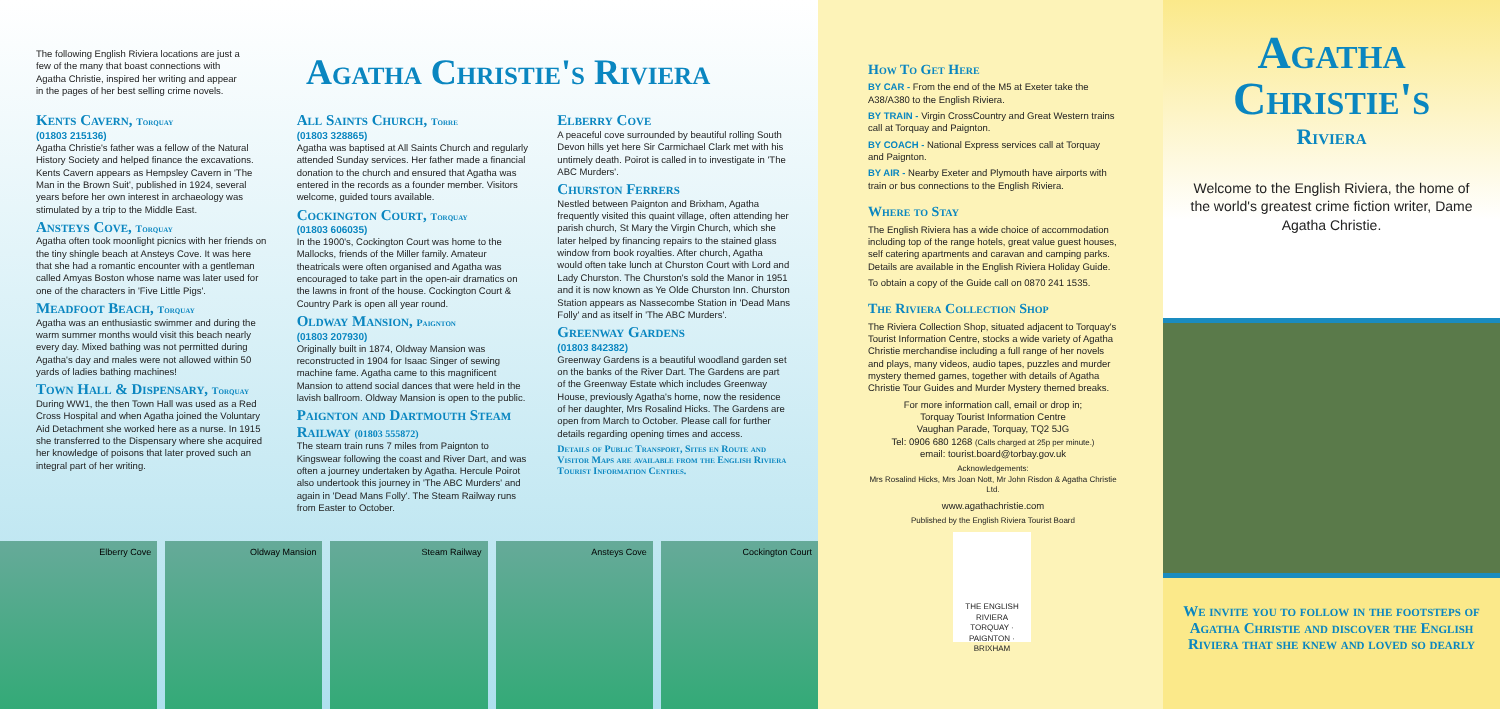The following English Riviera locations are just a few of the many that boast connections with Agatha Christie, inspired her writing and appear in the pages of her best selling crime novels.
Agatha Christie's Riviera
Kents Cavern, Torquay
(01803 215136)
Agatha Christie's father was a fellow of the Natural History Society and helped finance the excavations. Kents Cavern appears as Hempsley Cavern in 'The Man in the Brown Suit', published in 1924, several years before her own interest in archaeology was stimulated by a trip to the Middle East.
Ansteys Cove, Torquay
Agatha often took moonlight picnics with her friends on the tiny shingle beach at Ansteys Cove. It was here that she had a romantic encounter with a gentleman called Amyas Boston whose name was later used for one of the characters in 'Five Little Pigs'.
Meadfoot Beach, Torquay
Agatha was an enthusiastic swimmer and during the warm summer months would visit this beach nearly every day. Mixed bathing was not permitted during Agatha's day and males were not allowed within 50 yards of ladies bathing machines!
Town Hall & Dispensary, Torquay
During WW1, the then Town Hall was used as a Red Cross Hospital and when Agatha joined the Voluntary Aid Detachment she worked here as a nurse. In 1915 she transferred to the Dispensary where she acquired her knowledge of poisons that later proved such an integral part of her writing.
All Saints Church, Torre
(01803 328865)
Agatha was baptised at All Saints Church and regularly attended Sunday services. Her father made a financial donation to the church and ensured that Agatha was entered in the records as a founder member. Visitors welcome, guided tours available.
Cockington Court, Torquay
(01803 606035)
In the 1900's, Cockington Court was home to the Mallocks, friends of the Miller family. Amateur theatricals were often organised and Agatha was encouraged to take part in the open-air dramatics on the lawns in front of the house. Cockington Court & Country Park is open all year round.
Oldway Mansion, Paignton
(01803 207930)
Originally built in 1874, Oldway Mansion was reconstructed in 1904 for Isaac Singer of sewing machine fame. Agatha came to this magnificent Mansion to attend social dances that were held in the lavish ballroom. Oldway Mansion is open to the public.
Paignton and Dartmouth Steam Railway (01803 555872)
The steam train runs 7 miles from Paignton to Kingswear following the coast and River Dart, and was often a journey undertaken by Agatha. Hercule Poirot also undertook this journey in 'The ABC Murders' and again in 'Dead Mans Folly'. The Steam Railway runs from Easter to October.
Elberry Cove
A peaceful cove surrounded by beautiful rolling South Devon hills yet here Sir Carmichael Clark met with his untimely death. Poirot is called in to investigate in 'The ABC Murders'.
Churston Ferrers
Nestled between Paignton and Brixham, Agatha frequently visited this quaint village, often attending her parish church, St Mary the Virgin Church, which she later helped by financing repairs to the stained glass window from book royalties. After church, Agatha would often take lunch at Churston Court with Lord and Lady Churston. The Churston's sold the Manor in 1951 and it is now known as Ye Olde Churston Inn. Churston Station appears as Nassecombe Station in 'Dead Mans Folly' and as itself in 'The ABC Murders'.
Greenway Gardens
(01803 842382)
Greenway Gardens is a beautiful woodland garden set on the banks of the River Dart. The Gardens are part of the Greenway Estate which includes Greenway House, previously Agatha's home, now the residence of her daughter, Mrs Rosalind Hicks. The Gardens are open from March to October. Please call for further details regarding opening times and access.
Details of Public Transport, Sites en Route and Visitor Maps are available from the English Riviera Tourist Information Centres.
Elberry Cove Oldway Mansion Steam Railway Ansteys Cove Cockington Court
How To Get Here
BY CAR - From the end of the M5 at Exeter take the A38/A380 to the English Riviera.
BY TRAIN - Virgin CrossCountry and Great Western trains call at Torquay and Paignton.
BY COACH - National Express services call at Torquay and Paignton.
BY AIR - Nearby Exeter and Plymouth have airports with train or bus connections to the English Riviera.
Where to Stay
The English Riviera has a wide choice of accommodation including top of the range hotels, great value guest houses, self catering apartments and caravan and camping parks. Details are available in the English Riviera Holiday Guide.
To obtain a copy of the Guide call on 0870 241 1535.
The Riviera Collection Shop
The Riviera Collection Shop, situated adjacent to Torquay's Tourist Information Centre, stocks a wide variety of Agatha Christie merchandise including a full range of her novels and plays, many videos, audio tapes, puzzles and murder mystery themed games, together with details of Agatha Christie Tour Guides and Murder Mystery themed breaks.
For more information call, email or drop in;
Torquay Tourist Information Centre
Vaughan Parade, Torquay, TQ2 5JG
Tel: 0906 680 1268 (Calls charged at 25p per minute.)
email: tourist.board@torbay.gov.uk
Acknowledgements:
Mrs Rosalind Hicks, Mrs Joan Nott, Mr John Risdon & Agatha Christie Ltd.
www.agathachristie.com
Published by the English Riviera Tourist Board
THE ENGLISH RIVIERA
TORQUAY · PAIGNTON · BRIXHAM
Agatha
Christie's
Riviera
Welcome to the English Riviera, the home of the world's greatest crime fiction writer, Dame Agatha Christie.
We invite you to follow in the footsteps of Agatha Christie and discover the English Riviera that she knew and loved so dearly